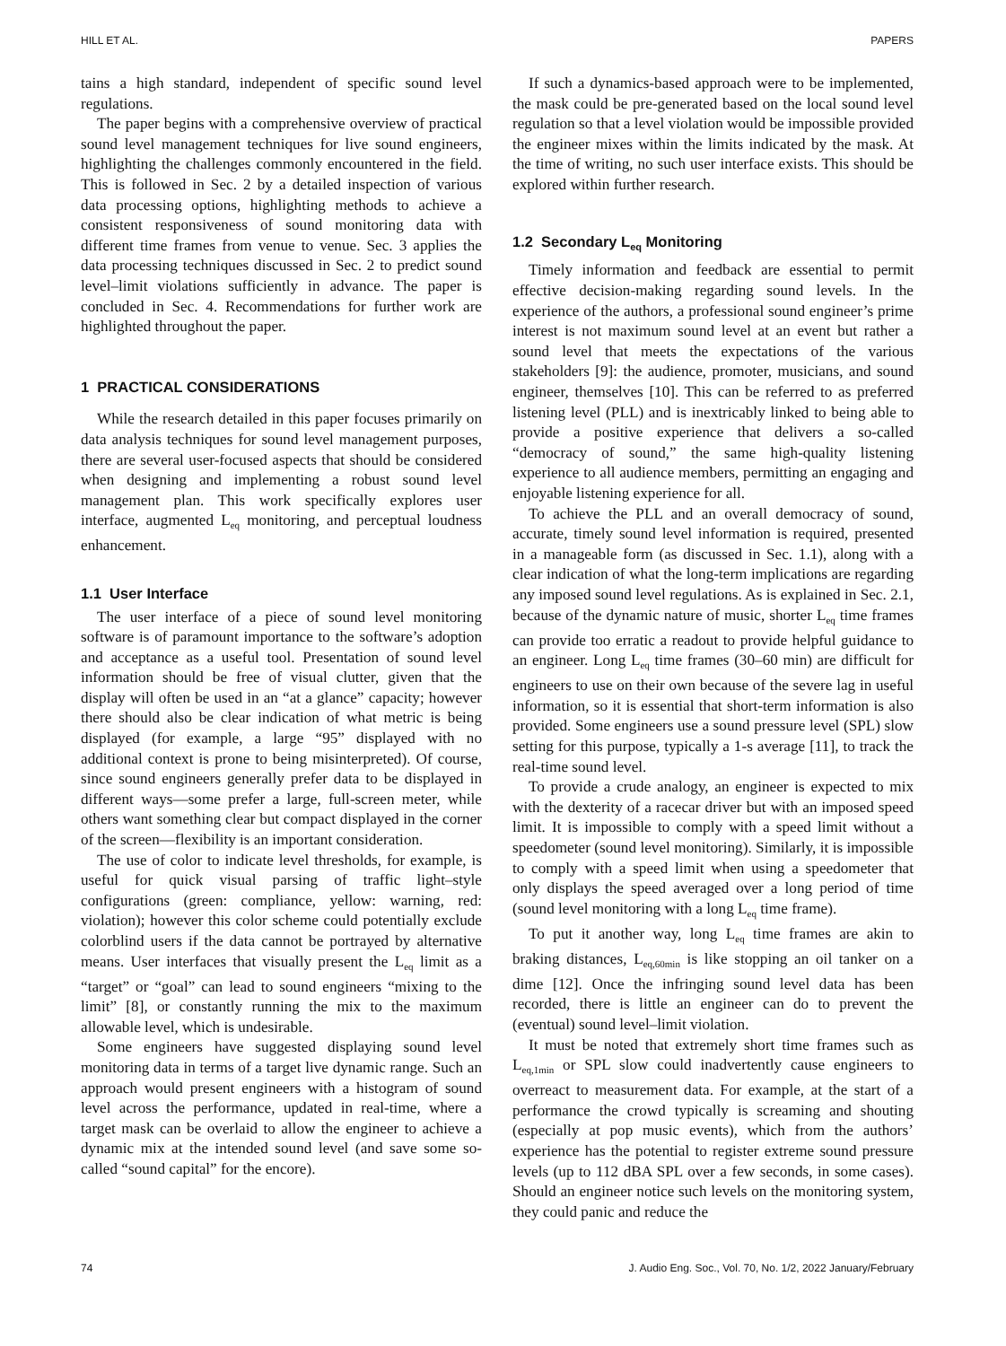HILL ET AL. PAPERS
tains a high standard, independent of specific sound level regulations.
The paper begins with a comprehensive overview of practical sound level management techniques for live sound engineers, highlighting the challenges commonly encountered in the field. This is followed in Sec. 2 by a detailed inspection of various data processing options, highlighting methods to achieve a consistent responsiveness of sound monitoring data with different time frames from venue to venue. Sec. 3 applies the data processing techniques discussed in Sec. 2 to predict sound level–limit violations sufficiently in advance. The paper is concluded in Sec. 4. Recommendations for further work are highlighted throughout the paper.
1 PRACTICAL CONSIDERATIONS
While the research detailed in this paper focuses primarily on data analysis techniques for sound level management purposes, there are several user-focused aspects that should be considered when designing and implementing a robust sound level management plan. This work specifically explores user interface, augmented L<sub>eq</sub> monitoring, and perceptual loudness enhancement.
1.1 User Interface
The user interface of a piece of sound level monitoring software is of paramount importance to the software’s adoption and acceptance as a useful tool. Presentation of sound level information should be free of visual clutter, given that the display will often be used in an “at a glance” capacity; however there should also be clear indication of what metric is being displayed (for example, a large “95” displayed with no additional context is prone to being misinterpreted). Of course, since sound engineers generally prefer data to be displayed in different ways—some prefer a large, full-screen meter, while others want something clear but compact displayed in the corner of the screen—flexibility is an important consideration.
The use of color to indicate level thresholds, for example, is useful for quick visual parsing of traffic light–style configurations (green: compliance, yellow: warning, red: violation); however this color scheme could potentially exclude colorblind users if the data cannot be portrayed by alternative means. User interfaces that visually present the L<sub>eq</sub> limit as a “target” or “goal” can lead to sound engineers “mixing to the limit” [8], or constantly running the mix to the maximum allowable level, which is undesirable.
Some engineers have suggested displaying sound level monitoring data in terms of a target live dynamic range. Such an approach would present engineers with a histogram of sound level across the performance, updated in real-time, where a target mask can be overlaid to allow the engineer to achieve a dynamic mix at the intended sound level (and save some so-called “sound capital” for the encore).
If such a dynamics-based approach were to be implemented, the mask could be pre-generated based on the local sound level regulation so that a level violation would be impossible provided the engineer mixes within the limits indicated by the mask. At the time of writing, no such user interface exists. This should be explored within further research.
1.2 Secondary L<sub>eq</sub> Monitoring
Timely information and feedback are essential to permit effective decision-making regarding sound levels. In the experience of the authors, a professional sound engineer’s prime interest is not maximum sound level at an event but rather a sound level that meets the expectations of the various stakeholders [9]: the audience, promoter, musicians, and sound engineer, themselves [10]. This can be referred to as preferred listening level (PLL) and is inextricably linked to being able to provide a positive experience that delivers a so-called “democracy of sound,” the same high-quality listening experience to all audience members, permitting an engaging and enjoyable listening experience for all.
To achieve the PLL and an overall democracy of sound, accurate, timely sound level information is required, presented in a manageable form (as discussed in Sec. 1.1), along with a clear indication of what the long-term implications are regarding any imposed sound level regulations. As is explained in Sec. 2.1, because of the dynamic nature of music, shorter L<sub>eq</sub> time frames can provide too erratic a readout to provide helpful guidance to an engineer. Long L<sub>eq</sub> time frames (30–60 min) are difficult for engineers to use on their own because of the severe lag in useful information, so it is essential that short-term information is also provided. Some engineers use a sound pressure level (SPL) slow setting for this purpose, typically a 1-s average [11], to track the real-time sound level.
To provide a crude analogy, an engineer is expected to mix with the dexterity of a racecar driver but with an imposed speed limit. It is impossible to comply with a speed limit without a speedometer (sound level monitoring). Similarly, it is impossible to comply with a speed limit when using a speedometer that only displays the speed averaged over a long period of time (sound level monitoring with a long L<sub>eq</sub> time frame).
To put it another way, long L<sub>eq</sub> time frames are akin to braking distances, L<sub>eq,60min</sub> is like stopping an oil tanker on a dime [12]. Once the infringing sound level data has been recorded, there is little an engineer can do to prevent the (eventual) sound level–limit violation.
It must be noted that extremely short time frames such as L<sub>eq,1min</sub> or SPL slow could inadvertently cause engineers to overreact to measurement data. For example, at the start of a performance the crowd typically is screaming and shouting (especially at pop music events), which from the authors’ experience has the potential to register extreme sound pressure levels (up to 112 dBA SPL over a few seconds, in some cases). Should an engineer notice such levels on the monitoring system, they could panic and reduce the
74 J. Audio Eng. Soc., Vol. 70, No. 1/2, 2022 January/February